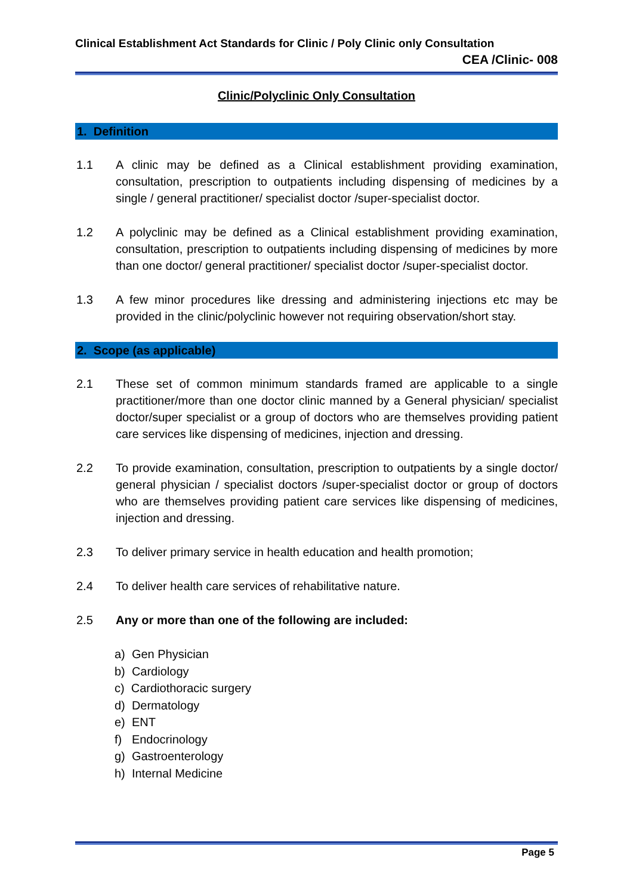Clinical Establishment Act Standards for Clinic / Poly Clinic only Consultation
CEA /Clinic- 008
Clinic/Polyclinic Only Consultation
1. Definition
1.1 A clinic may be defined as a Clinical establishment providing examination, consultation, prescription to outpatients including dispensing of medicines by a single / general practitioner/ specialist doctor /super-specialist doctor.
1.2 A polyclinic may be defined as a Clinical establishment providing examination, consultation, prescription to outpatients including dispensing of medicines by more than one doctor/ general practitioner/ specialist doctor /super-specialist doctor.
1.3 A few minor procedures like dressing and administering injections etc may be provided in the clinic/polyclinic however not requiring observation/short stay.
2. Scope (as applicable)
2.1 These set of common minimum standards framed are applicable to a single practitioner/more than one doctor clinic manned by a General physician/ specialist doctor/super specialist or a group of doctors who are themselves providing patient care services like dispensing of medicines, injection and dressing.
2.2 To provide examination, consultation, prescription to outpatients by a single doctor/ general physician / specialist doctors /super-specialist doctor or group of doctors who are themselves providing patient care services like dispensing of medicines, injection and dressing.
2.3 To deliver primary service in health education and health promotion;
2.4 To deliver health care services of rehabilitative nature.
2.5 Any or more than one of the following are included:
a) Gen Physician
b) Cardiology
c) Cardiothoracic surgery
d) Dermatology
e) ENT
f) Endocrinology
g) Gastroenterology
h) Internal Medicine
Page 5